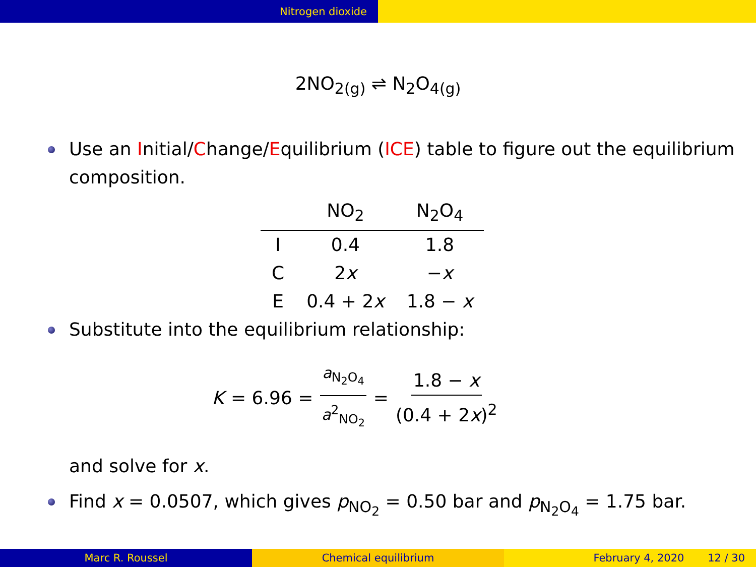Nitrogen dioxide
2NO<sub>2(g)</sub> ⇌ N<sub>2</sub>O<sub>4(g)</sub>
Use an Initial/Change/Equilibrium (ICE) table to figure out the equilibrium composition.
| | NO<sub>2</sub> | N<sub>2</sub>O<sub>4</sub> |
| --- | --- | --- |
| I | 0.4 | 1.8 |
| C | 2 x | − x |
| E | 0.4 + 2 x | 1.8 − x |
Substitute into the equilibrium relationship:
K = 6.96 = a<sub>N<sub>2</sub>O<sub>4</sub></sub> a<sup>2</sup><sub>NO<sub>2</sub></sub> = 1.8 − x (0.4 + 2x)<sup>2</sup>
and solve for x.
Find x = 0.0507, which gives p<sub>NO<sub>2</sub></sub> = 0.50 bar and p<sub>N<sub>2</sub>O<sub>4</sub></sub> = 1.75 bar.
Marc R. Roussel Chemical equilibrium February 4, 2020 12 / 30